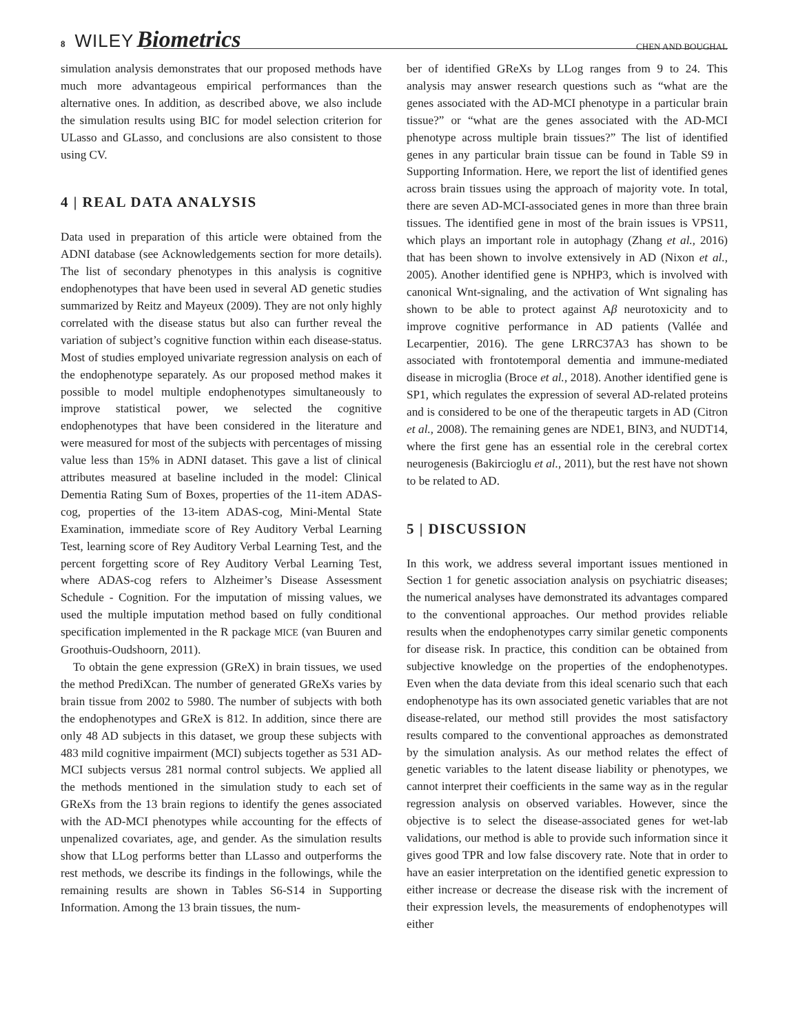8 WILEY Biometrics
CHEN AND BOUGHAL
simulation analysis demonstrates that our proposed methods have much more advantageous empirical performances than the alternative ones. In addition, as described above, we also include the simulation results using BIC for model selection criterion for ULasso and GLasso, and conclusions are also consistent to those using CV.
4 | REAL DATA ANALYSIS
Data used in preparation of this article were obtained from the ADNI database (see Acknowledgements section for more details). The list of secondary phenotypes in this analysis is cognitive endophenotypes that have been used in several AD genetic studies summarized by Reitz and Mayeux (2009). They are not only highly correlated with the disease status but also can further reveal the variation of subject’s cognitive function within each disease-status. Most of studies employed univariate regression analysis on each of the endophenotype separately. As our proposed method makes it possible to model multiple endophenotypes simultaneously to improve statistical power, we selected the cognitive endophenotypes that have been considered in the literature and were measured for most of the subjects with percentages of missing value less than 15% in ADNI dataset. This gave a list of clinical attributes measured at baseline included in the model: Clinical Dementia Rating Sum of Boxes, properties of the 11-item ADAS-cog, properties of the 13-item ADAS-cog, Mini-Mental State Examination, immediate score of Rey Auditory Verbal Learning Test, learning score of Rey Auditory Verbal Learning Test, and the percent forgetting score of Rey Auditory Verbal Learning Test, where ADAS-cog refers to Alzheimer’s Disease Assessment Schedule - Cognition. For the imputation of missing values, we used the multiple imputation method based on fully conditional specification implemented in the R package MICE (van Buuren and Groothuis-Oudshoorn, 2011).
To obtain the gene expression (GReX) in brain tissues, we used the method PrediXcan. The number of generated GReXs varies by brain tissue from 2002 to 5980. The number of subjects with both the endophenotypes and GReX is 812. In addition, since there are only 48 AD subjects in this dataset, we group these subjects with 483 mild cognitive impairment (MCI) subjects together as 531 AD-MCI subjects versus 281 normal control subjects. We applied all the methods mentioned in the simulation study to each set of GReXs from the 13 brain regions to identify the genes associated with the AD-MCI phenotypes while accounting for the effects of unpenalized covariates, age, and gender. As the simulation results show that LLog performs better than LLasso and outperforms the rest methods, we describe its findings in the followings, while the remaining results are shown in Tables S6-S14 in Supporting Information. Among the 13 brain tissues, the num-
ber of identified GReXs by LLog ranges from 9 to 24. This analysis may answer research questions such as “what are the genes associated with the AD-MCI phenotype in a particular brain tissue?” or “what are the genes associated with the AD-MCI phenotype across multiple brain tissues?” The list of identified genes in any particular brain tissue can be found in Table S9 in Supporting Information. Here, we report the list of identified genes across brain tissues using the approach of majority vote. In total, there are seven AD-MCI-associated genes in more than three brain tissues. The identified gene in most of the brain issues is VPS11, which plays an important role in autophagy (Zhang et al., 2016) that has been shown to involve extensively in AD (Nixon et al., 2005). Another identified gene is NPHP3, which is involved with canonical Wnt-signaling, and the activation of Wnt signaling has shown to be able to protect against Aβ neurotoxicity and to improve cognitive performance in AD patients (Vallée and Lecarpentier, 2016). The gene LRRC37A3 has shown to be associated with frontotemporal dementia and immune-mediated disease in microglia (Broce et al., 2018). Another identified gene is SP1, which regulates the expression of several AD-related proteins and is considered to be one of the therapeutic targets in AD (Citron et al., 2008). The remaining genes are NDE1, BIN3, and NUDT14, where the first gene has an essential role in the cerebral cortex neurogenesis (Bakircioglu et al., 2011), but the rest have not shown to be related to AD.
5 | DISCUSSION
In this work, we address several important issues mentioned in Section 1 for genetic association analysis on psychiatric diseases; the numerical analyses have demonstrated its advantages compared to the conventional approaches. Our method provides reliable results when the endophenotypes carry similar genetic components for disease risk. In practice, this condition can be obtained from subjective knowledge on the properties of the endophenotypes. Even when the data deviate from this ideal scenario such that each endophenotype has its own associated genetic variables that are not disease-related, our method still provides the most satisfactory results compared to the conventional approaches as demonstrated by the simulation analysis. As our method relates the effect of genetic variables to the latent disease liability or phenotypes, we cannot interpret their coefficients in the same way as in the regular regression analysis on observed variables. However, since the objective is to select the disease-associated genes for wet-lab validations, our method is able to provide such information since it gives good TPR and low false discovery rate. Note that in order to have an easier interpretation on the identified genetic expression to either increase or decrease the disease risk with the increment of their expression levels, the measurements of endophenotypes will either